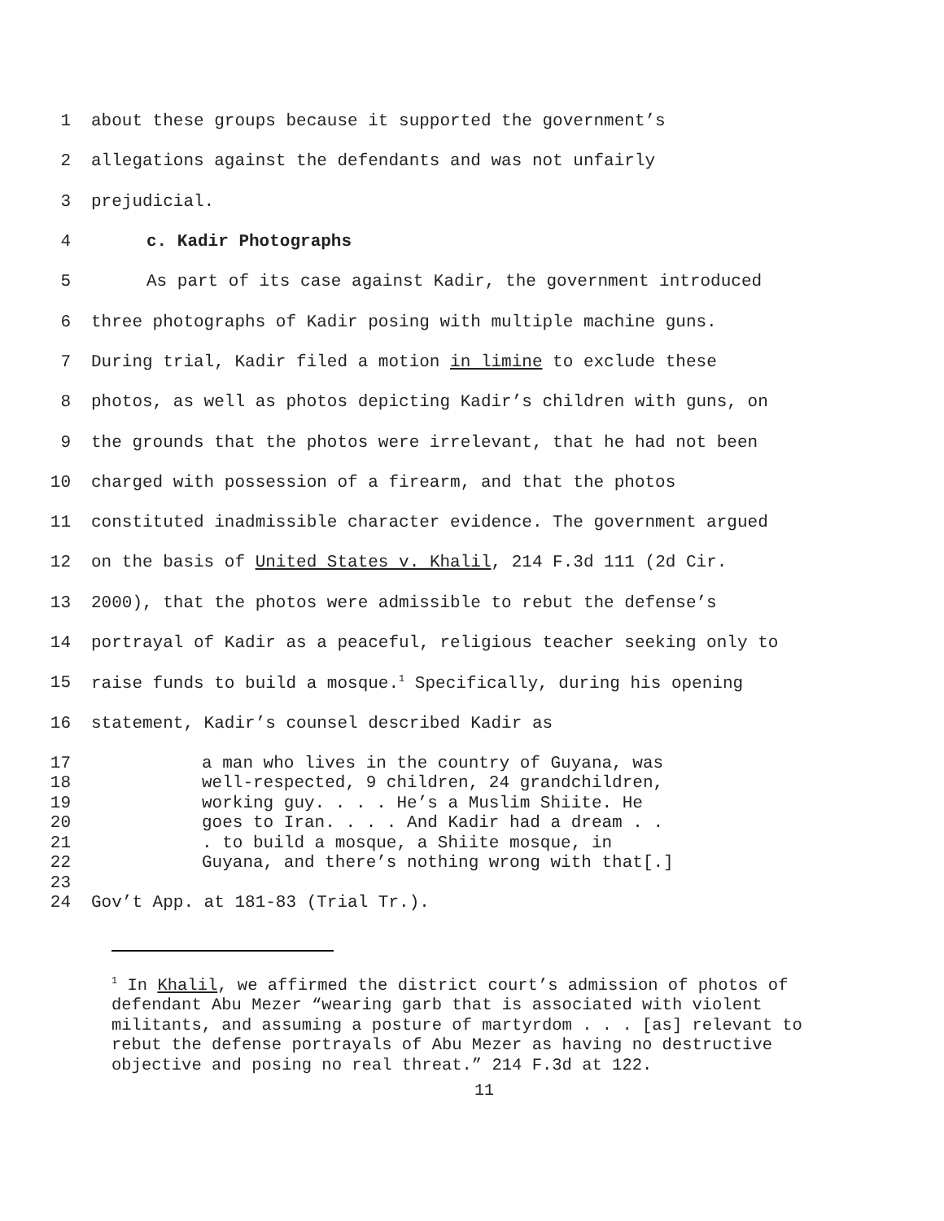1 about these groups because it supported the government’s
2 allegations against the defendants and was not unfairly
3 prejudicial.
4 c. Kadir Photographs
5 As part of its case against Kadir, the government introduced
6 three photographs of Kadir posing with multiple machine guns.
7 During trial, Kadir filed a motion in limine to exclude these
8 photos, as well as photos depicting Kadir’s children with guns, on
9 the grounds that the photos were irrelevant, that he had not been
10 charged with possession of a firearm, and that the photos
11 constituted inadmissible character evidence. The government argued
12 on the basis of United States v. Khalil, 214 F.3d 111 (2d Cir.
13 2000), that the photos were admissible to rebut the defense’s
14 portrayal of Kadir as a peaceful, religious teacher seeking only to
15 raise funds to build a mosque.<sup>1</sup> Specifically, during his opening
16 statement, Kadir’s counsel described Kadir as
17 a man who lives in the country of Guyana, was
18 well-respected, 9 children, 24 grandchildren,
19 working guy. . . . He’s a Muslim Shiite. He
20 goes to Iran. . . . And Kadir had a dream . .
21. to build a mosque, a Shiite mosque, in
22 Guyana, and there’s nothing wrong with that[.]
23
24 Gov’t App. at 181-83 (Trial Tr.).
<sup>1</sup> In Khalil, we affirmed the district court’s admission of photos of defendant Abu Mezer “wearing garb that is associated with violent militants, and assuming a posture of martyrdom . . . [as] relevant to rebut the defense portrayals of Abu Mezer as having no destructive objective and posing no real threat.” 214 F.3d at 122.
11